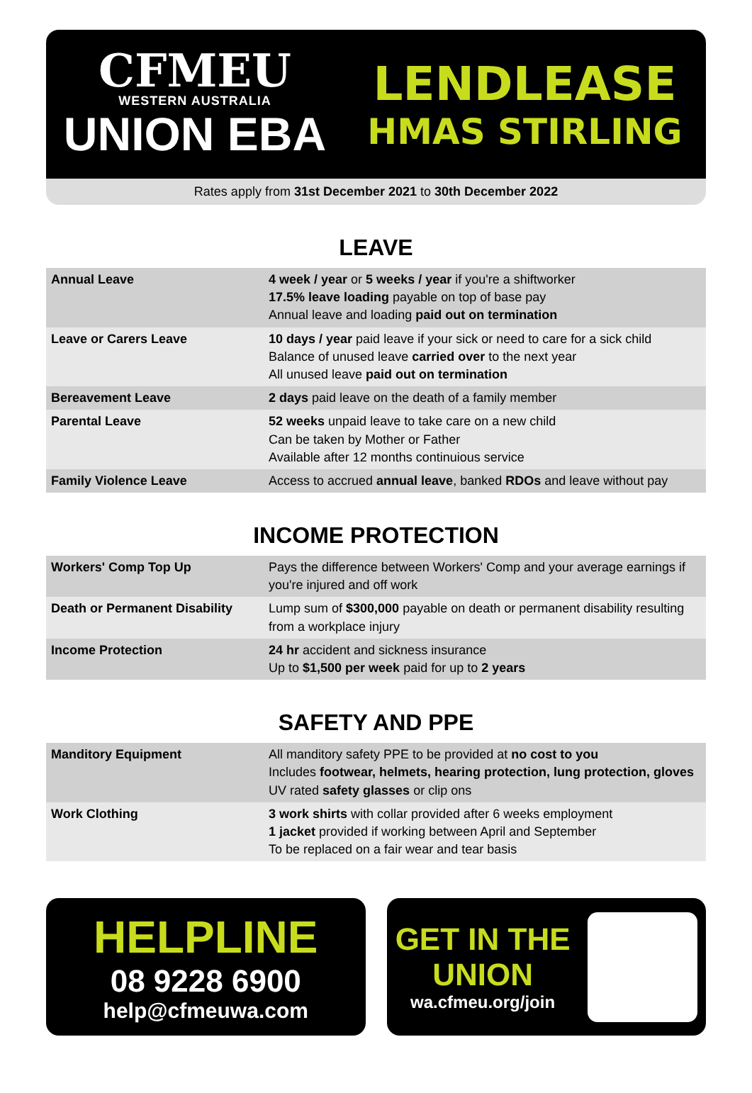CFMEU
WESTERN AUSTRALIA
UNION EBA
LENDLEASE
HMAS STIRLING
Rates apply from 31st December 2021 to 30th December 2022
LEAVE
| Annual Leave | 4 week / year or 5 weeks / year if you're a shiftworker 17.5% leave loading payable on top of base pay Annual leave and loading paid out on termination |
| Leave or Carers Leave | 10 days / year paid leave if your sick or need to care for a sick child Balance of unused leave carried over to the next year All unused leave paid out on termination |
| Bereavement Leave | 2 days paid leave on the death of a family member |
| Parental Leave | 52 weeks unpaid leave to take care on a new child Can be taken by Mother or Father Available after 12 months continuious service |
| Family Violence Leave | Access to accrued annual leave , banked RDOs and leave without pay |
INCOME PROTECTION
| Workers' Comp Top Up | Pays the difference between Workers' Comp and your average earnings if you're injured and off work |
| Death or Permanent Disability | Lump sum of $300,000 payable on death or permanent disability resulting from a workplace injury |
| Income Protection | 24 hr accident and sickness insurance Up to $1,500 per week paid for up to 2 years |
SAFETY AND PPE
| Manditory Equipment | All manditory safety PPE to be provided at no cost to you Includes footwear, helmets, hearing protection, lung protection, gloves UV rated safety glasses or clip ons |
| Work Clothing | 3 work shirts with collar provided after 6 weeks employment 1 jacket provided if working between April and September To be replaced on a fair wear and tear basis |
HELPLINE
08 9228 6900
help@cfmeuwa.com
GET IN THE
UNION
wa.cfmeu.org/join